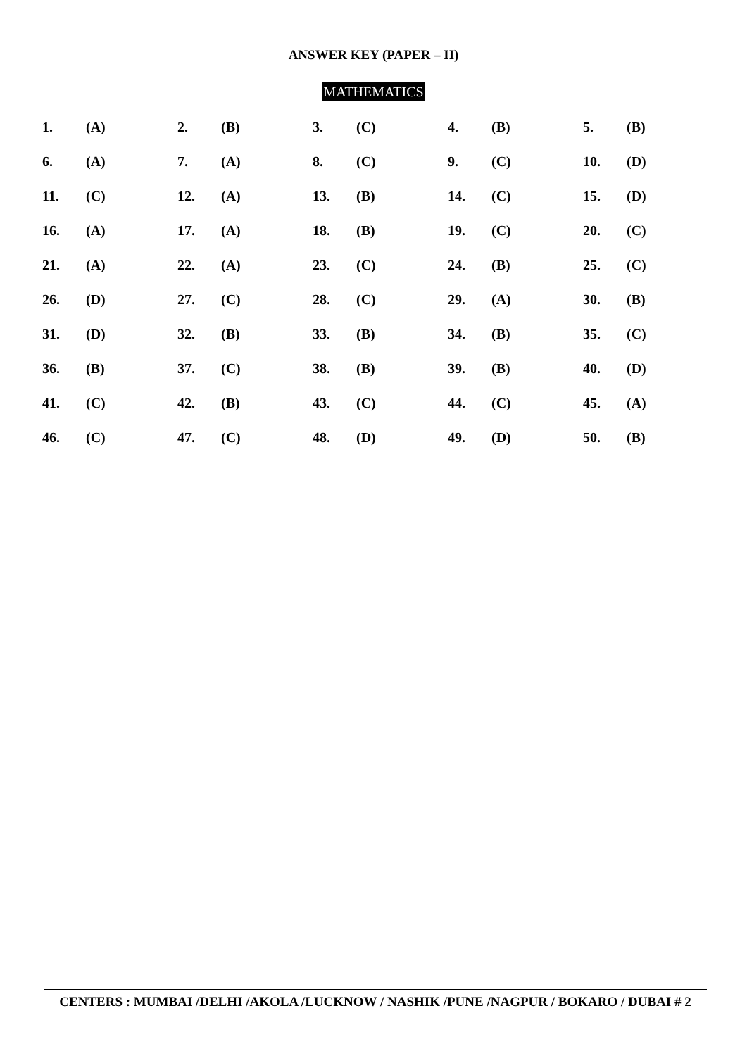ANSWER KEY (PAPER – II)
MATHEMATICS
| 1. | (A) | 2. | (B) | 3. | (C) | 4. | (B) | 5. | (B) |
| 6. | (A) | 7. | (A) | 8. | (C) | 9. | (C) | 10. | (D) |
| 11. | (C) | 12. | (A) | 13. | (B) | 14. | (C) | 15. | (D) |
| 16. | (A) | 17. | (A) | 18. | (B) | 19. | (C) | 20. | (C) |
| 21. | (A) | 22. | (A) | 23. | (C) | 24. | (B) | 25. | (C) |
| 26. | (D) | 27. | (C) | 28. | (C) | 29. | (A) | 30. | (B) |
| 31. | (D) | 32. | (B) | 33. | (B) | 34. | (B) | 35. | (C) |
| 36. | (B) | 37. | (C) | 38. | (B) | 39. | (B) | 40. | (D) |
| 41. | (C) | 42. | (B) | 43. | (C) | 44. | (C) | 45. | (A) |
| 46. | (C) | 47. | (C) | 48. | (D) | 49. | (D) | 50. | (B) |
CENTERS : MUMBAI /DELHI /AKOLA /LUCKNOW / NASHIK /PUNE /NAGPUR / BOKARO / DUBAI # 2